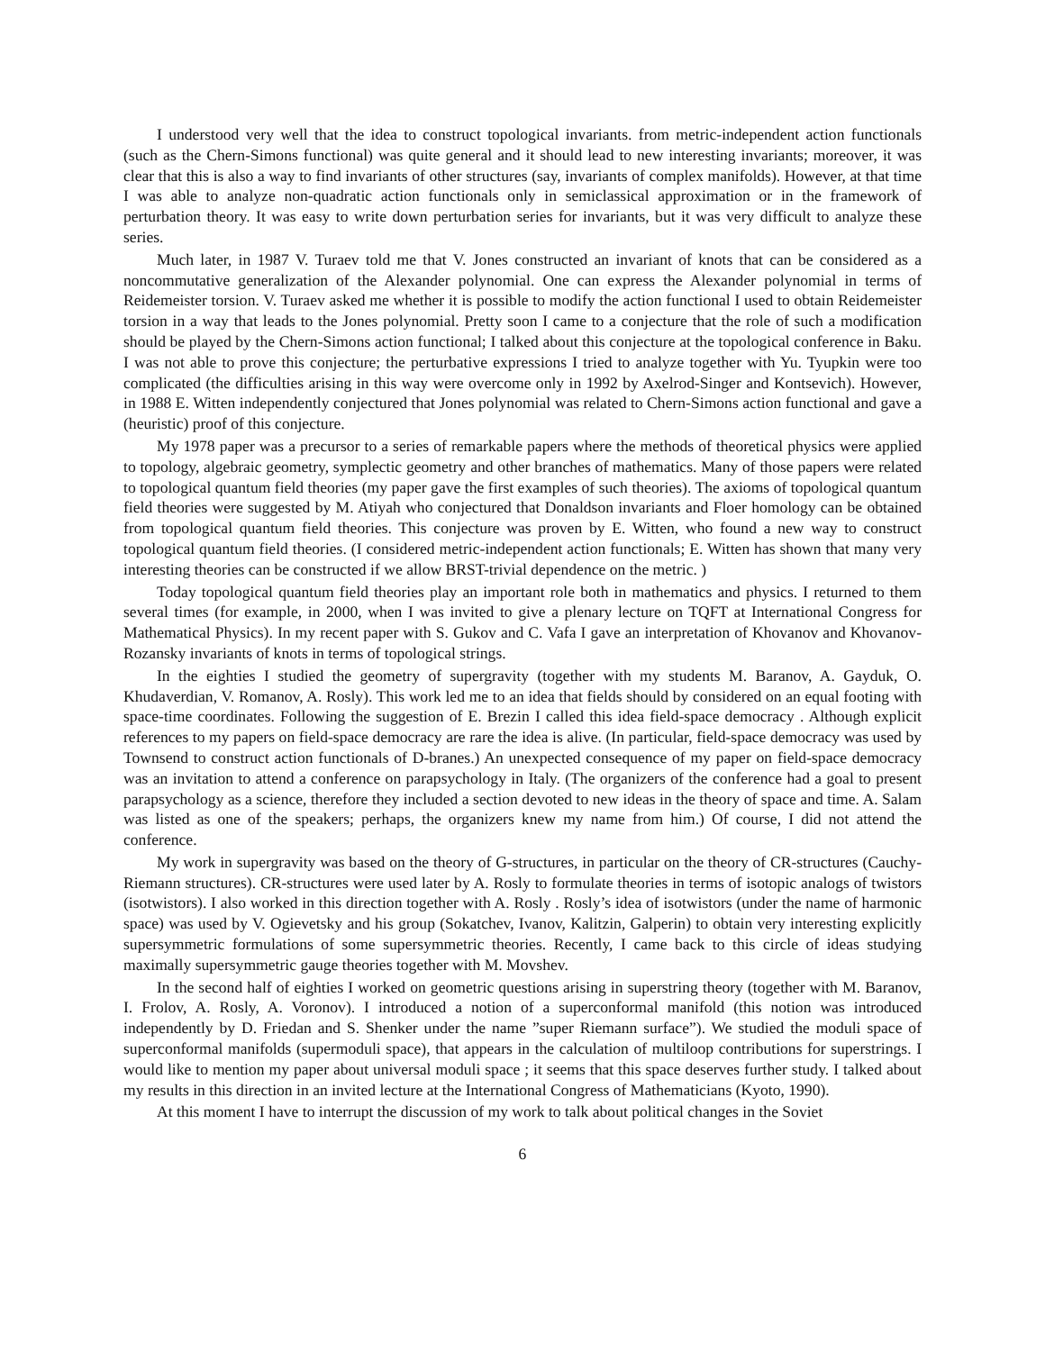I understood very well that the idea to construct topological invariants. from metric-independent action functionals (such as the Chern-Simons functional) was quite general and it should lead to new interesting invariants; moreover, it was clear that this is also a way to find invariants of other structures (say, invariants of complex manifolds). However, at that time I was able to analyze non-quadratic action functionals only in semiclassical approximation or in the framework of perturbation theory. It was easy to write down perturbation series for invariants, but it was very difficult to analyze these series.
Much later, in 1987 V. Turaev told me that V. Jones constructed an invariant of knots that can be considered as a noncommutative generalization of the Alexander polynomial. One can express the Alexander polynomial in terms of Reidemeister torsion. V. Turaev asked me whether it is possible to modify the action functional I used to obtain Reidemeister torsion in a way that leads to the Jones polynomial. Pretty soon I came to a conjecture that the role of such a modification should be played by the Chern-Simons action functional; I talked about this conjecture at the topological conference in Baku. I was not able to prove this conjecture; the perturbative expressions I tried to analyze together with Yu. Tyupkin were too complicated (the difficulties arising in this way were overcome only in 1992 by Axelrod-Singer and Kontsevich). However, in 1988 E. Witten independently conjectured that Jones polynomial was related to Chern-Simons action functional and gave a (heuristic) proof of this conjecture.
My 1978 paper was a precursor to a series of remarkable papers where the methods of theoretical physics were applied to topology, algebraic geometry, symplectic geometry and other branches of mathematics. Many of those papers were related to topological quantum field theories (my paper gave the first examples of such theories). The axioms of topological quantum field theories were suggested by M. Atiyah who conjectured that Donaldson invariants and Floer homology can be obtained from topological quantum field theories. This conjecture was proven by E. Witten, who found a new way to construct topological quantum field theories. (I considered metric-independent action functionals; E. Witten has shown that many very interesting theories can be constructed if we allow BRST-trivial dependence on the metric. )
Today topological quantum field theories play an important role both in mathematics and physics. I returned to them several times (for example, in 2000, when I was invited to give a plenary lecture on TQFT at International Congress for Mathematical Physics). In my recent paper with S. Gukov and C. Vafa I gave an interpretation of Khovanov and Khovanov-Rozansky invariants of knots in terms of topological strings.
In the eighties I studied the geometry of supergravity (together with my students M. Baranov, A. Gayduk, O. Khudaverdian, V. Romanov, A. Rosly). This work led me to an idea that fields should by considered on an equal footing with space-time coordinates. Following the suggestion of E. Brezin I called this idea field-space democracy . Although explicit references to my papers on field-space democracy are rare the idea is alive. (In particular, field-space democracy was used by Townsend to construct action functionals of D-branes.) An unexpected consequence of my paper on field-space democracy was an invitation to attend a conference on parapsychology in Italy. (The organizers of the conference had a goal to present parapsychology as a science, therefore they included a section devoted to new ideas in the theory of space and time. A. Salam was listed as one of the speakers; perhaps, the organizers knew my name from him.) Of course, I did not attend the conference.
My work in supergravity was based on the theory of G-structures, in particular on the theory of CR-structures (Cauchy-Riemann structures). CR-structures were used later by A. Rosly to formulate theories in terms of isotopic analogs of twistors (isotwistors). I also worked in this direction together with A. Rosly . Rosly’s idea of isotwistors (under the name of harmonic space) was used by V. Ogievetsky and his group (Sokatchev, Ivanov, Kalitzin, Galperin) to obtain very interesting explicitly supersymmetric formulations of some supersymmetric theories. Recently, I came back to this circle of ideas studying maximally supersymmetric gauge theories together with M. Movshev.
In the second half of eighties I worked on geometric questions arising in superstring theory (together with M. Baranov, I. Frolov, A. Rosly, A. Voronov). I introduced a notion of a superconformal manifold (this notion was introduced independently by D. Friedan and S. Shenker under the name ”super Riemann surface”). We studied the moduli space of superconformal manifolds (supermoduli space), that appears in the calculation of multiloop contributions for superstrings. I would like to mention my paper about universal moduli space ; it seems that this space deserves further study. I talked about my results in this direction in an invited lecture at the International Congress of Mathematicians (Kyoto, 1990).
At this moment I have to interrupt the discussion of my work to talk about political changes in the Soviet
6